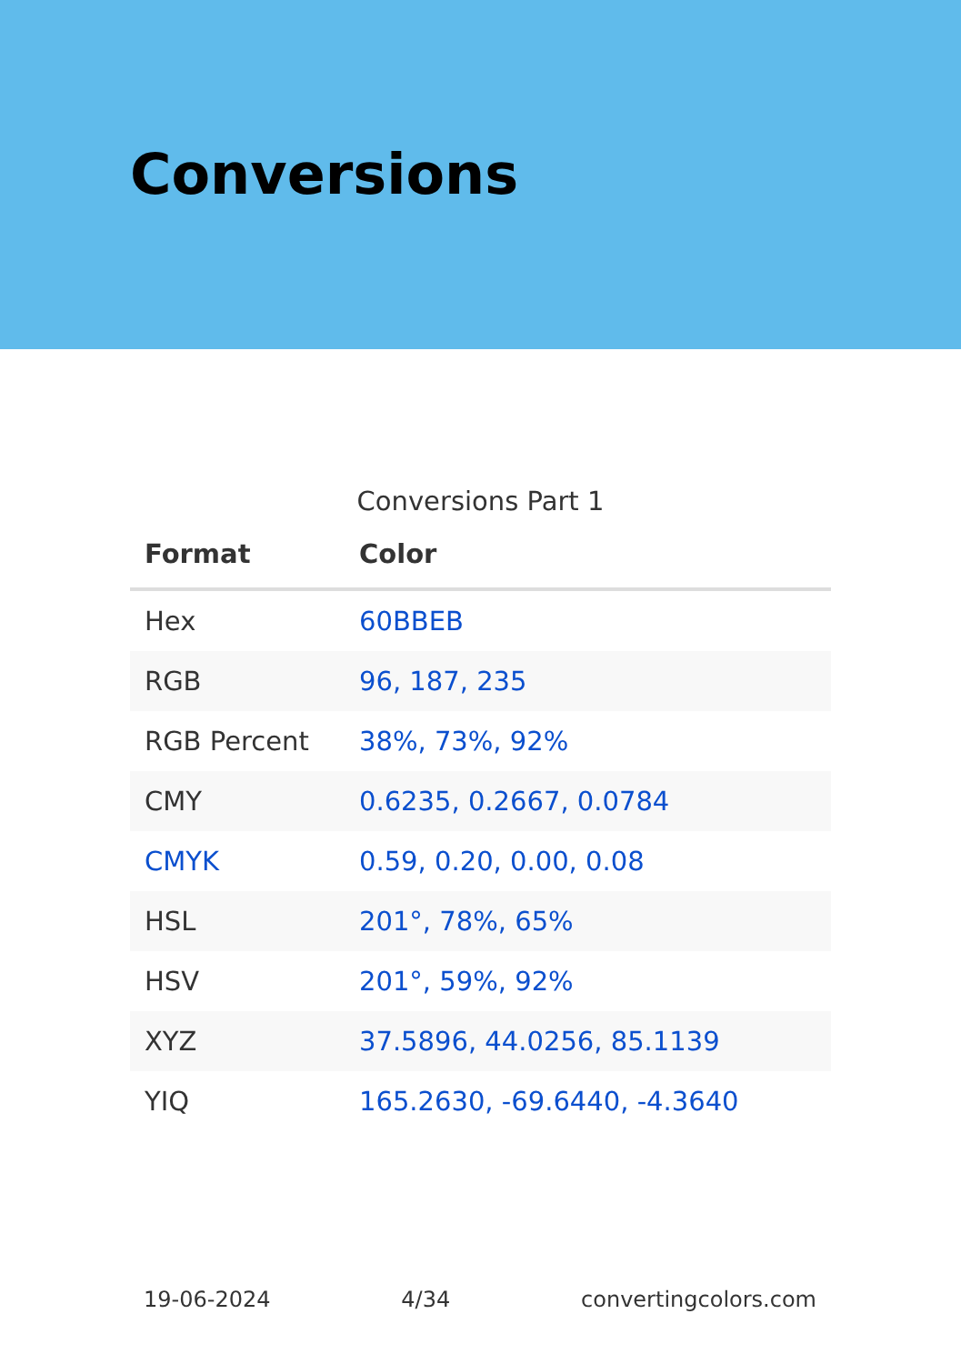Conversions
Conversions Part 1
| Format | Color |
| --- | --- |
| Hex | 60BBEB |
| RGB | 96, 187, 235 |
| RGB Percent | 38%, 73%, 92% |
| CMY | 0.6235, 0.2667, 0.0784 |
| CMYK | 0.59, 0.20, 0.00, 0.08 |
| HSL | 201°, 78%, 65% |
| HSV | 201°, 59%, 92% |
| XYZ | 37.5896, 44.0256, 85.1139 |
| YIQ | 165.2630, -69.6440, -4.3640 |
19-06-2024 4/34 convertingcolors.com